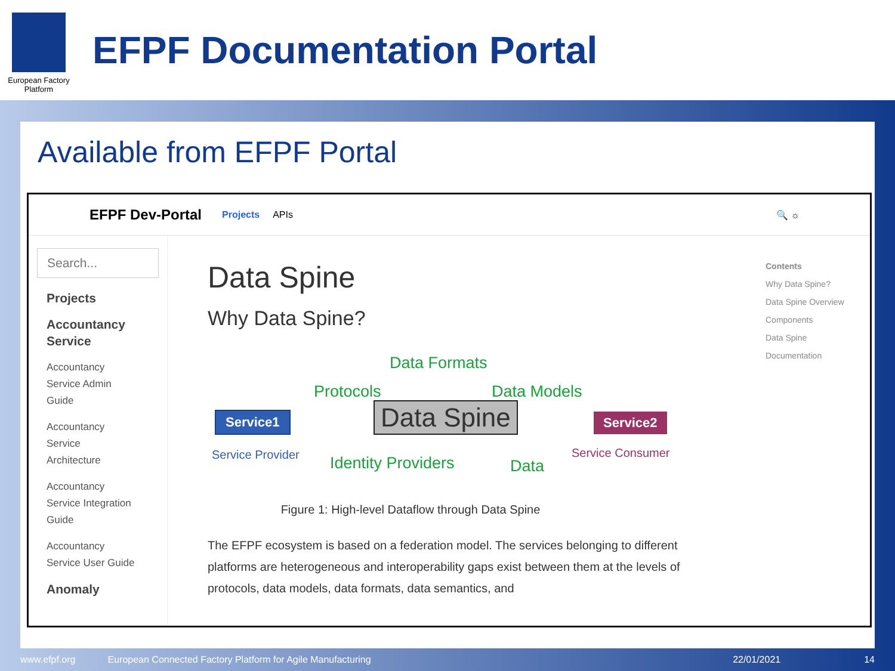European Factory
Platform
EFPF Documentation Portal
Available from EFPF Portal
EFPF Dev-Portal Projects APIs 🔍 ☼
Search...
Projects
Accountancy
Service
Accountancy
Service Admin
Guide
Accountancy
Service
Architecture
Accountancy
Service Integration
Guide
Accountancy
Service User Guide
Anomaly
Data Spine
Why Data Spine?
Data Formats
Protocols Data Models
Service1 Data Spine Service2
Service Provider Identity Providers Data
Service Consumer
Figure 1: High-level Dataflow through Data Spine
The EFPF ecosystem is based on a federation model. The services belonging to different platforms are heterogeneous and interoperability gaps exist between them at the levels of protocols, data models, data formats, data semantics, and
Contents
Why Data Spine?
Data Spine Overview
Components
Data Spine
Documentation
www.efpf.org European Connected Factory Platform for Agile Manufacturing 22/01/2021 14